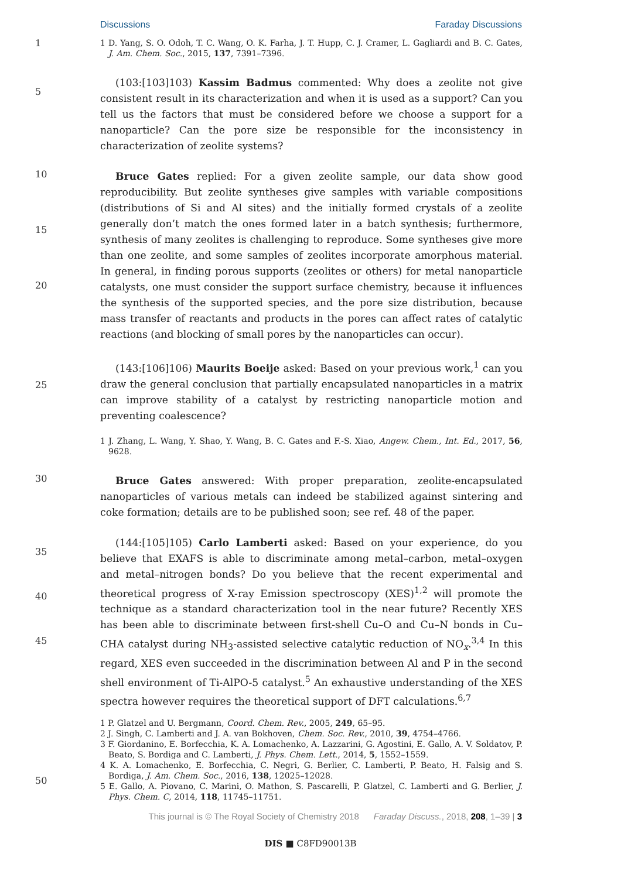Discussions Faraday Discussions
1
1 D. Yang, S. O. Odoh, T. C. Wang, O. K. Farha, J. T. Hupp, C. J. Cramer, L. Gagliardi and B. C. Gates, J. Am. Chem. Soc., 2015, 137, 7391–7396.
5
(103:[103]103) Kassim Badmus commented: Why does a zeolite not give consistent result in its characterization and when it is used as a support? Can you tell us the factors that must be considered before we choose a support for a nanoparticle? Can the pore size be responsible for the inconsistency in characterization of zeolite systems?
10
15
20
Bruce Gates replied: For a given zeolite sample, our data show good reproducibility. But zeolite syntheses give samples with variable compositions (distributions of Si and Al sites) and the initially formed crystals of a zeolite generally don’t match the ones formed later in a batch synthesis; furthermore, synthesis of many zeolites is challenging to reproduce. Some syntheses give more than one zeolite, and some samples of zeolites incorporate amorphous material. In general, in finding porous supports (zeolites or others) for metal nanoparticle catalysts, one must consider the support surface chemistry, because it influences the synthesis of the supported species, and the pore size distribution, because mass transfer of reactants and products in the pores can affect rates of catalytic reactions (and blocking of small pores by the nanoparticles can occur).
25
(143:[106]106) Maurits Boeije asked: Based on your previous work,<sup>1</sup> can you draw the general conclusion that partially encapsulated nanoparticles in a matrix can improve stability of a catalyst by restricting nanoparticle motion and preventing coalescence?
1 J. Zhang, L. Wang, Y. Shao, Y. Wang, B. C. Gates and F.-S. Xiao, Angew. Chem., Int. Ed., 2017, 56, 9628.
30
Bruce Gates answered: With proper preparation, zeolite-encapsulated nanoparticles of various metals can indeed be stabilized against sintering and coke formation; details are to be published soon; see ref. 48 of the paper.
35
40
45
(144:[105]105) Carlo Lamberti asked: Based on your experience, do you believe that EXAFS is able to discriminate among metal–carbon, metal–oxygen and metal–nitrogen bonds? Do you believe that the recent experimental and theoretical progress of X-ray Emission spectroscopy (XES)<sup>1,2</sup> will promote the technique as a standard characterization tool in the near future? Recently XES has been able to discriminate between first-shell Cu–O and Cu–N bonds in Cu–CHA catalyst during NH<sub>3</sub>-assisted selective catalytic reduction of NO<sub>x</sub>.<sup>3,4</sup> In this regard, XES even succeeded in the discrimination between Al and P in the second shell environment of Ti-AlPO-5 catalyst.<sup>5</sup> An exhaustive understanding of the XES spectra however requires the theoretical support of DFT calculations.<sup>6,7</sup>
1 P. Glatzel and U. Bergmann, Coord. Chem. Rev., 2005, 249, 65–95.
2 J. Singh, C. Lamberti and J. A. van Bokhoven, Chem. Soc. Rev., 2010, 39, 4754–4766.
3 F. Giordanino, E. Borfecchia, K. A. Lomachenko, A. Lazzarini, G. Agostini, E. Gallo, A. V. Soldatov, P. Beato, S. Bordiga and C. Lamberti, J. Phys. Chem. Lett., 2014, 5, 1552–1559.
4 K. A. Lomachenko, E. Borfecchia, C. Negri, G. Berlier, C. Lamberti, P. Beato, H. Falsig and S. Bordiga, J. Am. Chem. Soc., 2016, 138, 12025–12028.
5 E. Gallo, A. Piovano, C. Marini, O. Mathon, S. Pascarelli, P. Glatzel, C. Lamberti and G. Berlier, J. Phys. Chem. C, 2014, 118, 11745–11751.
50
This journal is © The Royal Society of Chemistry 2018 Faraday Discuss., 2018, 208, 1–39 | 3
DIS ■ C8FD90013B